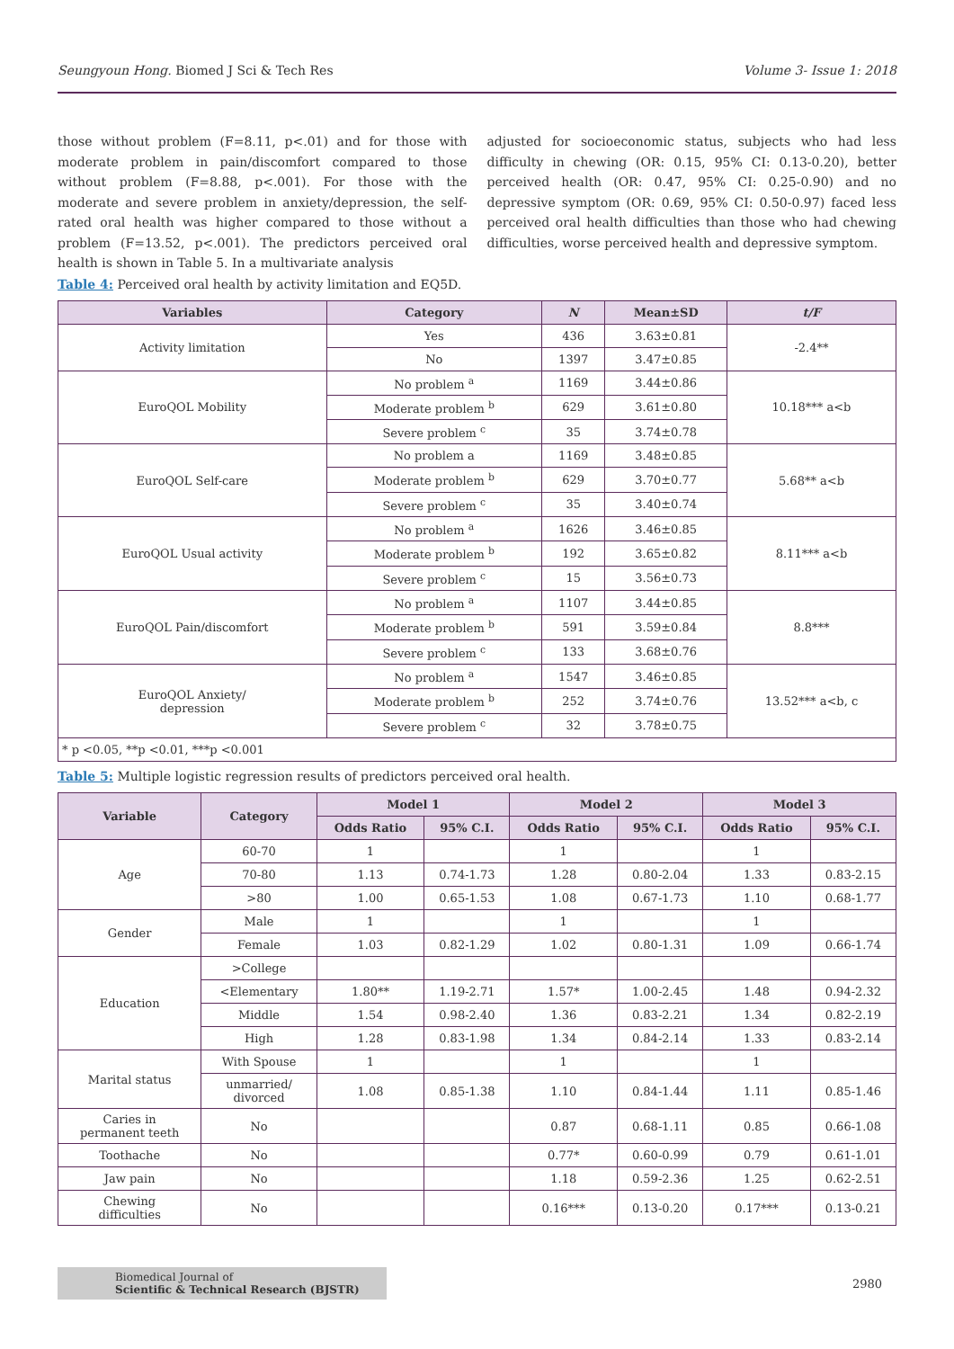Seungyoun Hong. Biomed J Sci & Tech Res Volume 3- Issue 1: 2018
those without problem (F=8.11, p<.01) and for those with moderate problem in pain/discomfort compared to those without problem (F=8.88, p<.001). For those with the moderate and severe problem in anxiety/depression, the self-rated oral health was higher compared to those without a problem (F=13.52, p<.001). The predictors perceived oral health is shown in Table 5. In a multivariate analysis
adjusted for socioeconomic status, subjects who had less difficulty in chewing (OR: 0.15, 95% CI: 0.13-0.20), better perceived health (OR: 0.47, 95% CI: 0.25-0.90) and no depressive symptom (OR: 0.69, 95% CI: 0.50-0.97) faced less perceived oral health difficulties than those who had chewing difficulties, worse perceived health and depressive symptom.
Table 4: Perceived oral health by activity limitation and EQ5D.
| Variables | Category | N | Mean±SD | t/F |
| --- | --- | --- | --- | --- |
| Activity limitation | Yes | 436 | 3.63±0.81 | -2.4** |
| | No | 1397 | 3.47±0.85 | |
| EuroQOL Mobility | No problem <sup>a</sup> | 1169 | 3.44±0.86 | 10.18*** a<b |
| | Moderate problem <sup>b</sup> | 629 | 3.61±0.80 | |
| | Severe problem <sup>c</sup> | 35 | 3.74±0.78 | |
| EuroQOL Self-care | No problem a | 1169 | 3.48±0.85 | 5.68** a<b |
| | Moderate problem <sup>b</sup> | 629 | 3.70±0.77 | |
| | Severe problem <sup>c</sup> | 35 | 3.40±0.74 | |
| EuroQOL Usual activity | No problem <sup>a</sup> | 1626 | 3.46±0.85 | 8.11*** a<b |
| | Moderate problem <sup>b</sup> | 192 | 3.65±0.82 | |
| | Severe problem <sup>c</sup> | 15 | 3.56±0.73 | |
| EuroQOL Pain/discomfort | No problem <sup>a</sup> | 1107 | 3.44±0.85 | 8.8*** |
| | Moderate problem <sup>b</sup> | 591 | 3.59±0.84 | |
| | Severe problem <sup>c</sup> | 133 | 3.68±0.76 | |
| EuroQOL Anxiety/ depression | No problem <sup>a</sup> | 1547 | 3.46±0.85 | 13.52*** a<b, c |
| | Moderate problem <sup>b</sup> | 252 | 3.74±0.76 | |
| | Severe problem <sup>c</sup> | 32 | 3.78±0.75 | |
| * p <0.05, **p <0.01, ***p <0.001 | | | | |
Table 5: Multiple logistic regression results of predictors perceived oral health.
| Variable | Category | Model 1 | | Model 2 | | Model 3 | |
| --- | --- | --- | --- | --- | --- | --- | --- |
| | | Odds Ratio | 95% C.I. | Odds Ratio | 95% C.I. | Odds Ratio | 95% C.I. |
| Age | 60-70 | 1 | | 1 | | 1 | |
| | 70-80 | 1.13 | 0.74-1.73 | 1.28 | 0.80-2.04 | 1.33 | 0.83-2.15 |
| | >80 | 1.00 | 0.65-1.53 | 1.08 | 0.67-1.73 | 1.10 | 0.68-1.77 |
| Gender | Male | 1 | | 1 | | 1 | |
| | Female | 1.03 | 0.82-1.29 | 1.02 | 0.80-1.31 | 1.09 | 0.66-1.74 |
| Education | >College | | | | | | |
| | <Elementary | 1.80** | 1.19-2.71 | 1.57* | 1.00-2.45 | 1.48 | 0.94-2.32 |
| | Middle | 1.54 | 0.98-2.40 | 1.36 | 0.83-2.21 | 1.34 | 0.82-2.19 |
| | High | 1.28 | 0.83-1.98 | 1.34 | 0.84-2.14 | 1.33 | 0.83-2.14 |
| Marital status | With Spouse | 1 | | 1 | | 1 | |
| | unmarried/ divorced | 1.08 | 0.85-1.38 | 1.10 | 0.84-1.44 | 1.11 | 0.85-1.46 |
| Caries in permanent teeth | No | | | 0.87 | 0.68-1.11 | 0.85 | 0.66-1.08 |
| Toothache | No | | | 0.77* | 0.60-0.99 | 0.79 | 0.61-1.01 |
| Jaw pain | No | | | 1.18 | 0.59-2.36 | 1.25 | 0.62-2.51 |
| Chewing difficulties | No | | | 0.16*** | 0.13-0.20 | 0.17*** | 0.13-0.21 |
Biomedical Journal of
Scientific & Technical Research (BJSTR)
2980